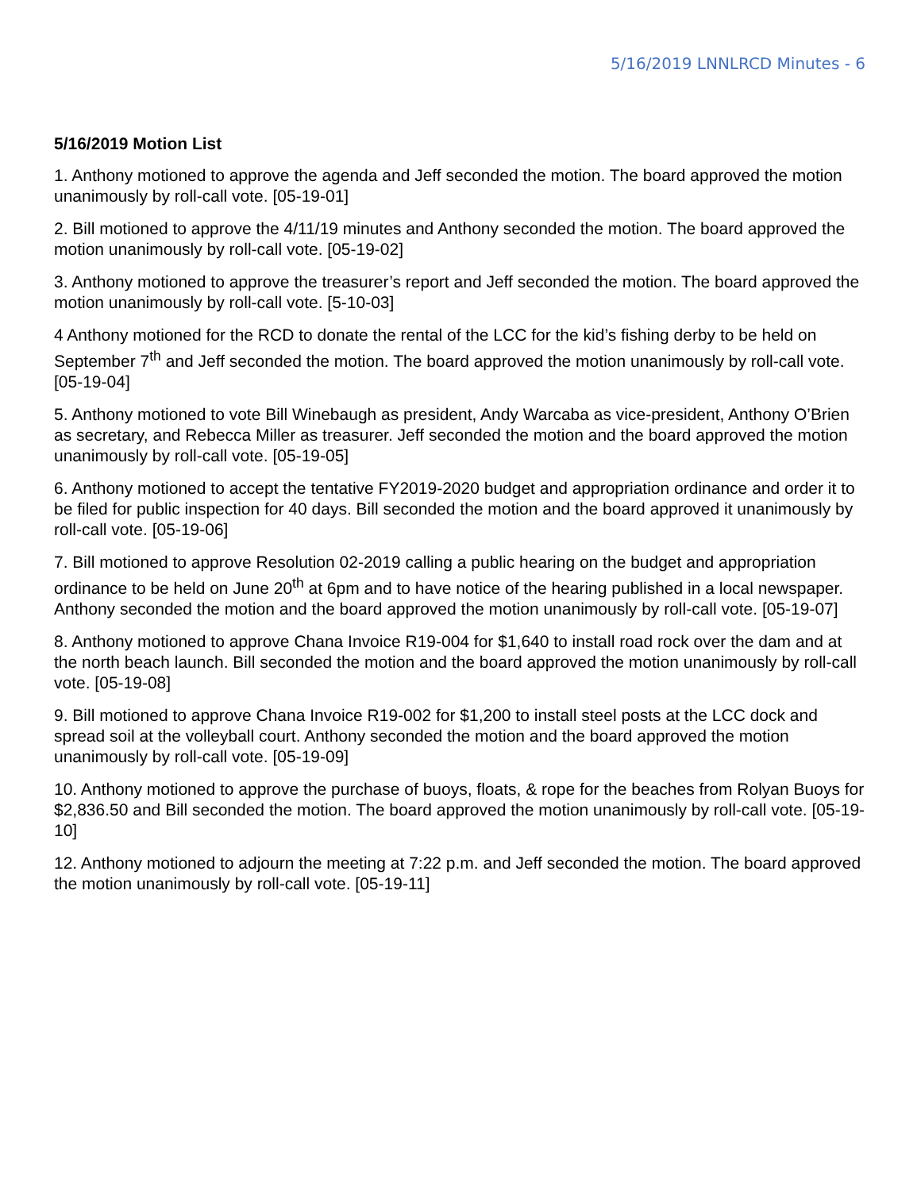5/16/2019 LNNLRCD Minutes - 6
5/16/2019 Motion List
1. Anthony motioned to approve the agenda and Jeff seconded the motion. The board approved the motion unanimously by roll-call vote. [05-19-01]
2. Bill motioned to approve the 4/11/19 minutes and Anthony seconded the motion. The board approved the motion unanimously by roll-call vote. [05-19-02]
3. Anthony motioned to approve the treasurer’s report and Jeff seconded the motion. The board approved the motion unanimously by roll-call vote. [5-10-03]
4 Anthony motioned for the RCD to donate the rental of the LCC for the kid’s fishing derby to be held on September 7<sup>th</sup> and Jeff seconded the motion. The board approved the motion unanimously by roll-call vote. [05-19-04]
5. Anthony motioned to vote Bill Winebaugh as president, Andy Warcaba as vice-president, Anthony O’Brien as secretary, and Rebecca Miller as treasurer. Jeff seconded the motion and the board approved the motion unanimously by roll-call vote. [05-19-05]
6. Anthony motioned to accept the tentative FY2019-2020 budget and appropriation ordinance and order it to be filed for public inspection for 40 days. Bill seconded the motion and the board approved it unanimously by roll-call vote. [05-19-06]
7. Bill motioned to approve Resolution 02-2019 calling a public hearing on the budget and appropriation ordinance to be held on June 20<sup>th</sup> at 6pm and to have notice of the hearing published in a local newspaper. Anthony seconded the motion and the board approved the motion unanimously by roll-call vote. [05-19-07]
8. Anthony motioned to approve Chana Invoice R19-004 for $1,640 to install road rock over the dam and at the north beach launch. Bill seconded the motion and the board approved the motion unanimously by roll-call vote. [05-19-08]
9. Bill motioned to approve Chana Invoice R19-002 for $1,200 to install steel posts at the LCC dock and spread soil at the volleyball court. Anthony seconded the motion and the board approved the motion unanimously by roll-call vote. [05-19-09]
10. Anthony motioned to approve the purchase of buoys, floats, & rope for the beaches from Rolyan Buoys for $2,836.50 and Bill seconded the motion. The board approved the motion unanimously by roll-call vote. [05-19-10]
12. Anthony motioned to adjourn the meeting at 7:22 p.m. and Jeff seconded the motion. The board approved the motion unanimously by roll-call vote. [05-19-11]